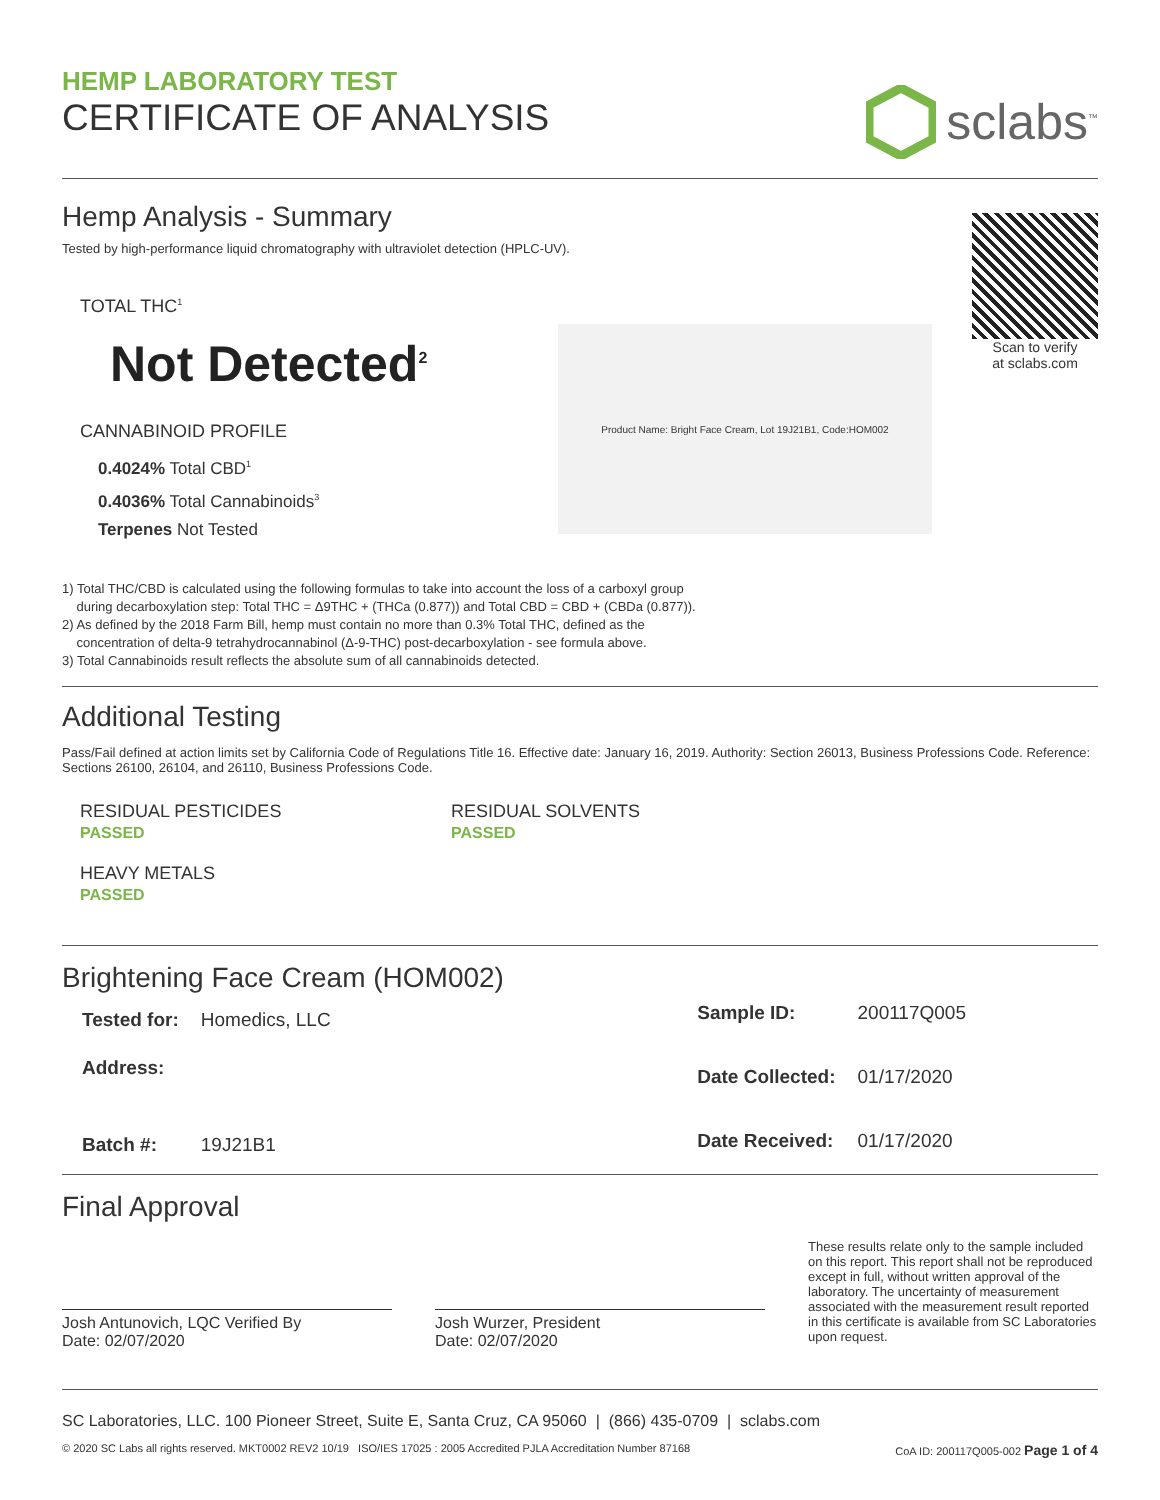HEMP LABORATORY TEST
CERTIFICATE OF ANALYSIS
sclabs<sup>™</sup>
Hemp Analysis - Summary
Tested by high-performance liquid chromatography with ultraviolet detection (HPLC-UV).
TOTAL THC<sup>1</sup>
Not Detected<sup>2</sup>
CANNABINOID PROFILE
0.4024% Total CBD<sup>1</sup>
0.4036% Total Cannabinoids<sup>3</sup>
Terpenes Not Tested
Product Name: Bright Face Cream, Lot 19J21B1, Code:HOM002
Scan to verify
at sclabs.com
1) Total THC/CBD is calculated using the following formulas to take into account the loss of a carboxyl group
during decarboxylation step: Total THC = Δ9THC + (THCa (0.877)) and Total CBD = CBD + (CBDa (0.877)).
2) As defined by the 2018 Farm Bill, hemp must contain no more than 0.3% Total THC, defined as the
concentration of delta-9 tetrahydrocannabinol (Δ-9-THC) post-decarboxylation - see formula above.
3) Total Cannabinoids result reflects the absolute sum of all cannabinoids detected.
Additional Testing
Pass/Fail defined at action limits set by California Code of Regulations Title 16. Effective date: January 16, 2019. Authority: Section 26013, Business Professions Code. Reference: Sections 26100, 26104, and 26110, Business Professions Code.
RESIDUAL PESTICIDES
PASSED
RESIDUAL SOLVENTS
PASSED
HEAVY METALS
PASSED
Brightening Face Cream (HOM002)
| Tested for: | Homedics, LLC |
| Address: | |
| Batch #: | 19J21B1 |
| Sample ID: | 200117Q005 |
| Date Collected: | 01/17/2020 |
| Date Received: | 01/17/2020 |
Final Approval
Josh Antunovich, LQC Verified By
Date: 02/07/2020
Josh Wurzer, President
Date: 02/07/2020
These results relate only to the sample included on this report. This report shall not be reproduced except in full, without written approval of the laboratory. The uncertainty of measurement associated with the measurement result reported in this certificate is available from SC Laboratories upon request.
SC Laboratories, LLC. 100 Pioneer Street, Suite E, Santa Cruz, CA 95060 | (866) 435-0709 | sclabs.com
© 2020 SC Labs all rights reserved. MKT0002 REV2 10/19 ISO/IES 17025 : 2005 Accredited PJLA Accreditation Number 87168 CoA ID: 200117Q005-002 Page 1 of 4